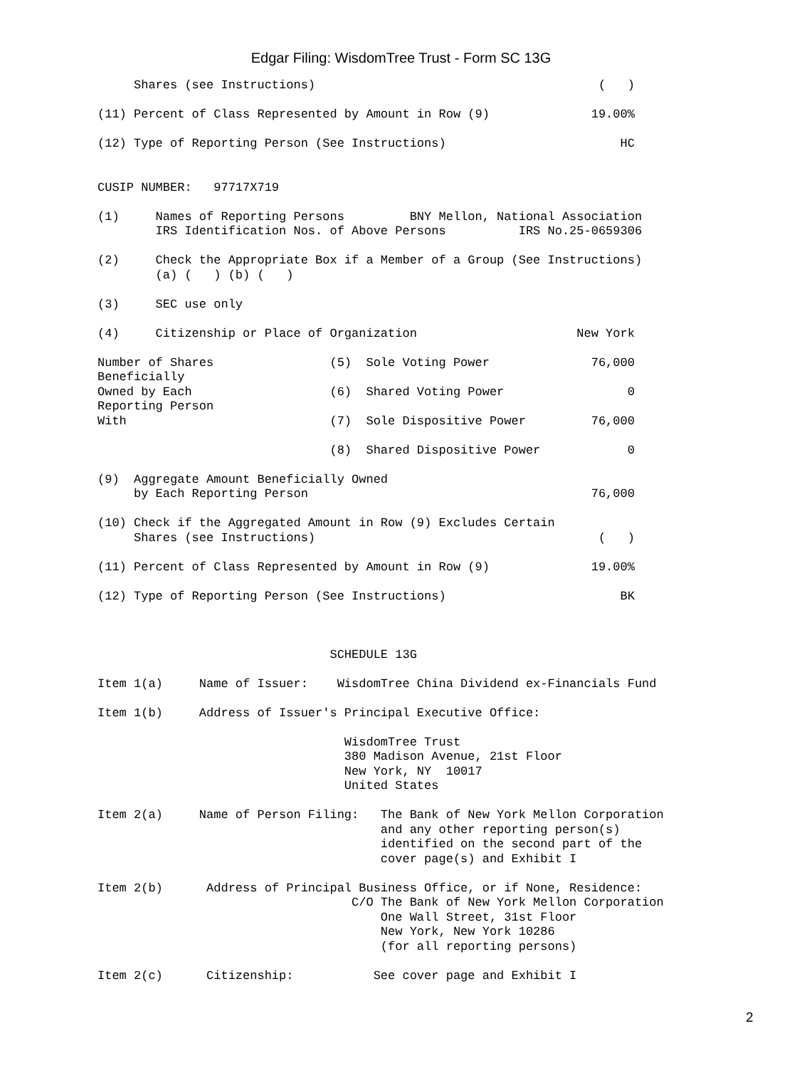Edgar Filing: WisdomTree Trust - Form SC 13G
     Shares (see Instructions)                                       (   )

(11) Percent of Class Represented by Amount in Row (9)              19.00%

(12) Type of Reporting Person (See Instructions)                        HC


CUSIP NUMBER:   97717X719

(1)     Names of Reporting Persons         BNY Mellon, National Association
        IRS Identification Nos. of Above Persons          IRS No.25-0659306

(2)     Check the Appropriate Box if a Member of a Group (See Instructions)
        (a) (   ) (b) (   )

(3)     SEC use only

(4)     Citizenship or Place of Organization                      New York

Number of Shares                (5)  Sole Voting Power              76,000
Beneficially
Owned by Each                   (6)  Shared Voting Power                 0
Reporting Person
With                            (7)  Sole Dispositive Power         76,000

                                (8)  Shared Dispositive Power            0

(9)  Aggregate Amount Beneficially Owned
     by Each Reporting Person                                       76,000

(10) Check if the Aggregated Amount in Row (9) Excludes Certain
     Shares (see Instructions)                                       (   )

(11) Percent of Class Represented by Amount in Row (9)              19.00%

(12) Type of Reporting Person (See Instructions)                        BK



                                SCHEDULE 13G

Item 1(a)     Name of Issuer:    WisdomTree China Dividend ex-Financials Fund

Item 1(b)     Address of Issuer's Principal Executive Office:

                                  WisdomTree Trust
                                  380 Madison Avenue, 21st Floor
                                  New York, NY  10017
                                  United States

Item 2(a)     Name of Person Filing:   The Bank of New York Mellon Corporation
                                       and any other reporting person(s)
                                       identified on the second part of the
                                       cover page(s) and Exhibit I

Item 2(b)      Address of Principal Business Office, or if None, Residence:
                                   C/O The Bank of New York Mellon Corporation
                                       One Wall Street, 31st Floor
                                       New York, New York 10286
                                       (for all reporting persons)

Item 2(c)      Citizenship:           See cover page and Exhibit I
2